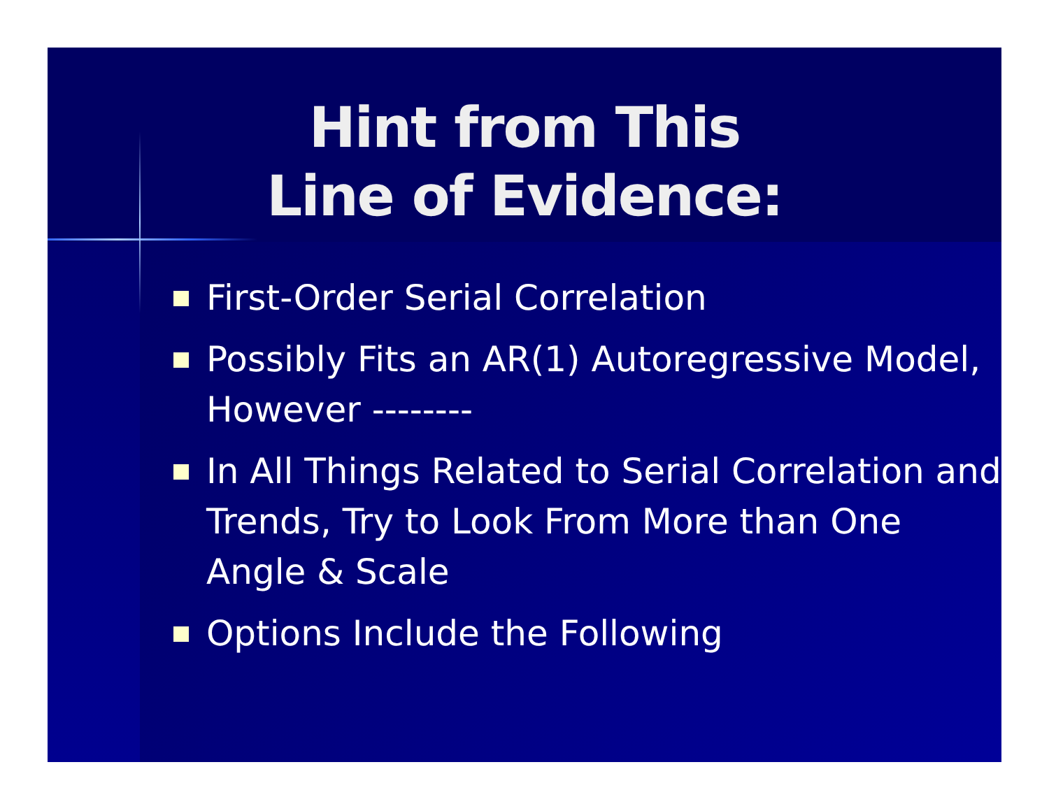Hint from This
Line of Evidence:
First-Order Serial Correlation
Possibly Fits an AR(1) Autoregressive Model, However --------
In All Things Related to Serial Correlation and Trends, Try to Look From More than One Angle & Scale
Options Include the Following